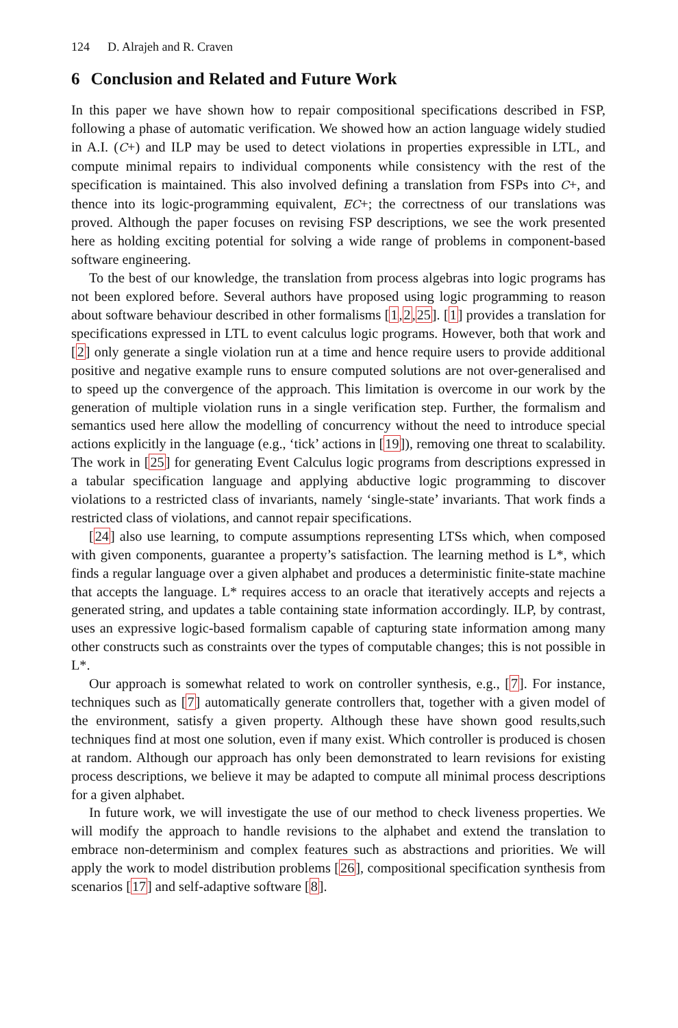124 D. Alrajeh and R. Craven
6 Conclusion and Related and Future Work
In this paper we have shown how to repair compositional specifications described in FSP, following a phase of automatic verification. We showed how an action language widely studied in A.I. (C+) and ILP may be used to detect violations in properties expressible in LTL, and compute minimal repairs to individual components while consistency with the rest of the specification is maintained. This also involved defining a translation from FSPs into C+, and thence into its logic-programming equivalent, EC+; the correctness of our translations was proved. Although the paper focuses on revising FSP descriptions, we see the work presented here as holding exciting potential for solving a wide range of problems in component-based software engineering.
To the best of our knowledge, the translation from process algebras into logic programs has not been explored before. Several authors have proposed using logic programming to reason about software behaviour described in other formalisms [1,2,25]. [1] provides a translation for specifications expressed in LTL to event calculus logic programs. However, both that work and [2] only generate a single violation run at a time and hence require users to provide additional positive and negative example runs to ensure computed solutions are not over-generalised and to speed up the convergence of the approach. This limitation is overcome in our work by the generation of multiple violation runs in a single verification step. Further, the formalism and semantics used here allow the modelling of concurrency without the need to introduce special actions explicitly in the language (e.g., ‘tick’ actions in [19]), removing one threat to scalability. The work in [25] for generating Event Calculus logic programs from descriptions expressed in a tabular specification language and applying abductive logic programming to discover violations to a restricted class of invariants, namely ‘single-state’ invariants. That work finds a restricted class of violations, and cannot repair specifications.
[24] also use learning, to compute assumptions representing LTSs which, when composed with given components, guarantee a property’s satisfaction. The learning method is L*, which finds a regular language over a given alphabet and produces a deterministic finite-state machine that accepts the language. L* requires access to an oracle that iteratively accepts and rejects a generated string, and updates a table containing state information accordingly. ILP, by contrast, uses an expressive logic-based formalism capable of capturing state information among many other constructs such as constraints over the types of computable changes; this is not possible in L*.
Our approach is somewhat related to work on controller synthesis, e.g., [7]. For instance, techniques such as [7] automatically generate controllers that, together with a given model of the environment, satisfy a given property. Although these have shown good results,such techniques find at most one solution, even if many exist. Which controller is produced is chosen at random. Although our approach has only been demonstrated to learn revisions for existing process descriptions, we believe it may be adapted to compute all minimal process descriptions for a given alphabet.
In future work, we will investigate the use of our method to check liveness properties. We will modify the approach to handle revisions to the alphabet and extend the translation to embrace non-determinism and complex features such as abstractions and priorities. We will apply the work to model distribution problems [26], compositional specification synthesis from scenarios [17] and self-adaptive software [8].